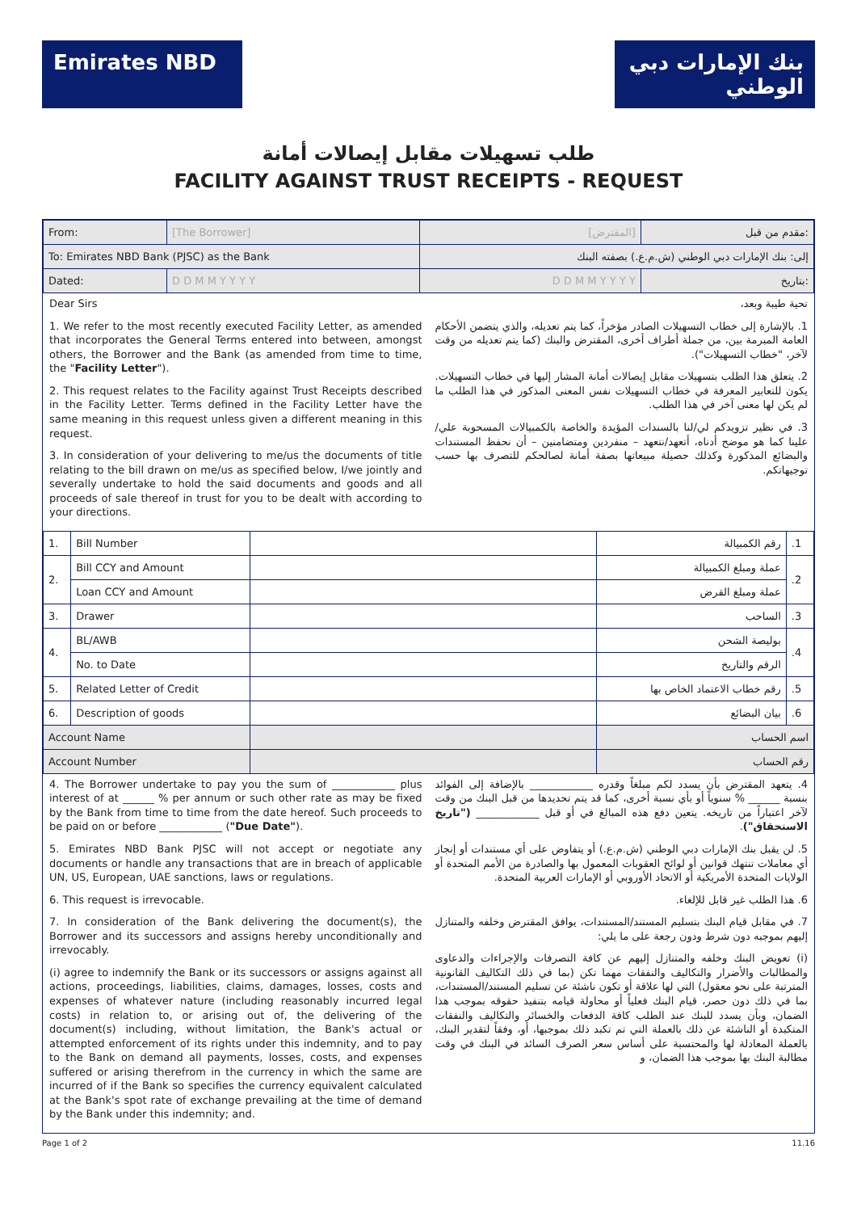Emirates NBD بنك الإمارات دبي الوطني
طلب تسهيلات مقابل إيصالات أمانة
FACILITY AGAINST TRUST RECEIPTS - REQUEST
| From: | [The Borrower] | [المقترض] | مقدم من قبل: |
| To: Emirates NBD Bank (PJSC) as the Bank | | إلى: بنك الإمارات دبي الوطني (ش.م.ع.) بصفته البنك | |
| Dated: | D D M M Y Y Y Y | D D M M Y Y Y Y | بتاريخ: |
Dear Sirs
1. We refer to the most recently executed Facility Letter, as amended that incorporates the General Terms entered into between, amongst others, the Borrower and the Bank (as amended from time to time, the "Facility Letter").
2. This request relates to the Facility against Trust Receipts described in the Facility Letter. Terms defined in the Facility Letter have the same meaning in this request unless given a different meaning in this request.
3. In consideration of your delivering to me/us the documents of title relating to the bill drawn on me/us as specified below, I/we jointly and severally undertake to hold the said documents and goods and all proceeds of sale thereof in trust for you to be dealt with according to your directions.
تحية طيبة وبعد،
1. بالإشارة إلى خطاب التسهيلات الصادر مؤخراً، كما يتم تعديله، والذي يتضمن الأحكام العامة المبرمة بين، من جملة أطراف أخرى، المقترض والبنك (كما يتم تعديله من وقت لآخر، "خطاب التسهيلات").
2. يتعلق هذا الطلب بتسهيلات مقابل إيصالات أمانة المشار إليها في خطاب التسهيلات. يكون للتعابير المعرفة في خطاب التسهيلات نفس المعنى المذكور في هذا الطلب ما لم يكن لها معنى آخر في هذا الطلب.
3. في نظير تزويدكم لي/لنا بالسندات المؤيدة والخاصة بالكمبيالات المسحوبة علي/علينا كما هو موضح أدناه، أتعهد/نتعهد – منفردين ومتضامنين – أن نحفظ المستندات والبضائع المذكورة وكذلك حصيلة مبيعاتها بصفة أمانة لصالحكم للتصرف بها حسب توجيهاتكم.
| 1. | Bill Number | | رقم الكمبيالة | .1 |
| 2. | Bill CCY and Amount | | عملة ومبلغ الكمبيالة | .2 |
| | Loan CCY and Amount | | عملة ومبلغ القرض | |
| 3. | Drawer | | الساحب | .3 |
| 4. | BL/AWB | | بوليصة الشحن | .4 |
| | No. to Date | | الرقم والتاريخ | |
| 5. | Related Letter of Credit | | رقم خطاب الاعتماد الخاص بها | .5 |
| 6. | Description of goods | | بيان البضائع | .6 |
| Account Name | | | اسم الحساب | |
| Account Number | | | رقم الحساب | |
4. The Borrower undertake to pay you the sum of ____________ plus interest of at ______ % per annum or such other rate as may be fixed by the Bank from time to time from the date hereof. Such proceeds to be paid on or before ____________ ("Due Date").
5. Emirates NBD Bank PJSC will not accept or negotiate any documents or handle any transactions that are in breach of applicable UN, US, European, UAE sanctions, laws or regulations.
6. This request is irrevocable.
7. In consideration of the Bank delivering the document(s), the Borrower and its successors and assigns hereby unconditionally and irrevocably.
(i) agree to indemnify the Bank or its successors or assigns against all actions, proceedings, liabilities, claims, damages, losses, costs and expenses of whatever nature (including reasonably incurred legal costs) in relation to, or arising out of, the delivering of the document(s) including, without limitation, the Bank's actual or attempted enforcement of its rights under this indemnity, and to pay to the Bank on demand all payments, losses, costs, and expenses suffered or arising therefrom in the currency in which the same are incurred of if the Bank so specifies the currency equivalent calculated at the Bank's spot rate of exchange prevailing at the time of demand by the Bank under this indemnity; and.
4. يتعهد المقترض بأن يسدد لكم مبلغاً وقدره ____________ بالإضافة إلى الفوائد بنسبة ______ % سنوياً أو بأي نسبة أخرى، كما قد يتم تحديدها من قبل البنك من وقت لآخر اعتباراً من تاريخه. يتعين دفع هذه المبالغ في أو قبل ____________ ("تاريخ الاستحقاق").
5. لن يقبل بنك الإمارات دبي الوطني (ش.م.ع.) أو يتفاوض على أي مستندات أو إنجاز أي معاملات تنتهك قوانين أو لوائح العقوبات المعمول بها والصادرة من الأمم المتحدة أو الولايات المتحدة الأمريكية أو الاتحاد الأوروبي أو الإمارات العربية المتحدة.
6. هذا الطلب غير قابل للإلغاء.
7. في مقابل قيام البنك بتسليم المستند/المستندات، يوافق المقترض وخلفه والمتنازل إليهم بموجبه دون شرط ودون رجعة على ما يلي:
(i) تعويض البنك وخلفه والمتنازل إليهم عن كافة التصرفات والإجراءات والدعاوى والمطالبات والأضرار والتكاليف والنفقات مهما تكن (بما في ذلك التكاليف القانونية المترتبة على نحو معقول) التي لها علاقة أو تكون ناشئة عن تسليم المستند/المستندات، بما في ذلك دون حصر، قيام البنك فعلياً أو محاولة قيامه بتنفيذ حقوقه بموجب هذا الضمان، وبأن يسدد للبنك عند الطلب كافة الدفعات والخسائر والتكاليف والنفقات المتكبدة أو الناشئة عن ذلك بالعملة التي تم تكبد ذلك بموجبها، أو، وفقاً لتقدير البنك، بالعملة المعادلة لها والمحتسبة على أساس سعر الصرف السائد في البنك في وقت مطالبة البنك بها بموجب هذا الضمان، و
Page 1 of 2 11.16